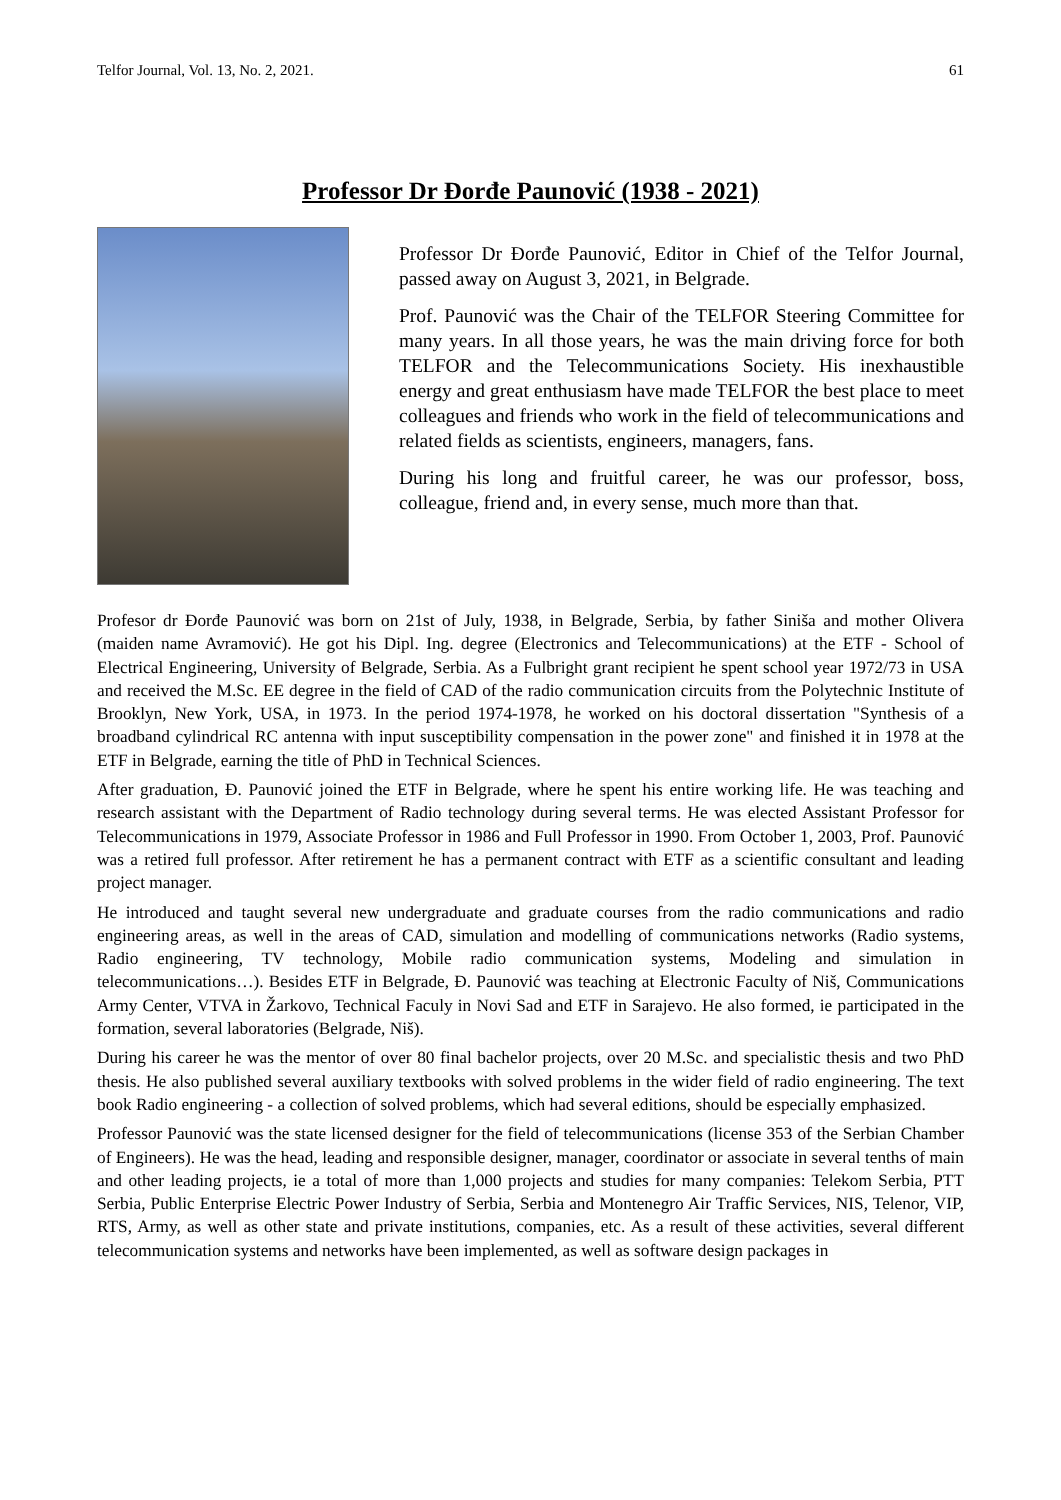Telfor Journal, Vol. 13, No. 2, 2021. 61
Professor Dr Đorđe Paunović (1938 - 2021)
Professor Dr Đorđe Paunović, Editor in Chief of the Telfor Journal, passed away on August 3, 2021, in Belgrade.
Prof. Paunović was the Chair of the TELFOR Steering Committee for many years. In all those years, he was the main driving force for both TELFOR and the Telecommunications Society. His inexhaustible energy and great enthusiasm have made TELFOR the best place to meet colleagues and friends who work in the field of telecommunications and related fields as scientists, engineers, managers, fans.
During his long and fruitful career, he was our professor, boss, colleague, friend and, in every sense, much more than that.
Profesor dr Đorđe Paunović was born on 21st of July, 1938, in Belgrade, Serbia, by father Siniša and mother Olivera (maiden name Avramović). He got his Dipl. Ing. degree (Electronics and Telecommunications) at the ETF - School of Electrical Engineering, University of Belgrade, Serbia. As a Fulbright grant recipient he spent school year 1972/73 in USA and received the M.Sc. EE degree in the field of CAD of the radio communication circuits from the Polytechnic Institute of Brooklyn, New York, USA, in 1973. In the period 1974-1978, he worked on his doctoral dissertation "Synthesis of a broadband cylindrical RC antenna with input susceptibility compensation in the power zone" and finished it in 1978 at the ETF in Belgrade, earning the title of PhD in Technical Sciences.
After graduation, Đ. Paunović joined the ETF in Belgrade, where he spent his entire working life. He was teaching and research assistant with the Department of Radio technology during several terms. He was elected Assistant Professor for Telecommunications in 1979, Associate Professor in 1986 and Full Professor in 1990. From October 1, 2003, Prof. Paunović was a retired full professor. After retirement he has a permanent contract with ETF as a scientific consultant and leading project manager.
He introduced and taught several new undergraduate and graduate courses from the radio communications and radio engineering areas, as well in the areas of CAD, simulation and modelling of communications networks (Radio systems, Radio engineering, TV technology, Mobile radio communication systems, Modeling and simulation in telecommunications…). Besides ETF in Belgrade, Đ. Paunović was teaching at Electronic Faculty of Niš, Communications Army Center, VTVA in Žarkovo, Technical Faculy in Novi Sad and ETF in Sarajevo. He also formed, ie participated in the formation, several laboratories (Belgrade, Niš).
During his career he was the mentor of over 80 final bachelor projects, over 20 M.Sc. and specialistic thesis and two PhD thesis. He also published several auxiliary textbooks with solved problems in the wider field of radio engineering. The text book Radio engineering - a collection of solved problems, which had several editions, should be especially emphasized.
Professor Paunović was the state licensed designer for the field of telecommunications (license 353 of the Serbian Chamber of Engineers). He was the head, leading and responsible designer, manager, coordinator or associate in several tenths of main and other leading projects, ie a total of more than 1,000 projects and studies for many companies: Telekom Serbia, PTT Serbia, Public Enterprise Electric Power Industry of Serbia, Serbia and Montenegro Air Traffic Services, NIS, Telenor, VIP, RTS, Army, as well as other state and private institutions, companies, etc. As a result of these activities, several different telecommunication systems and networks have been implemented, as well as software design packages in